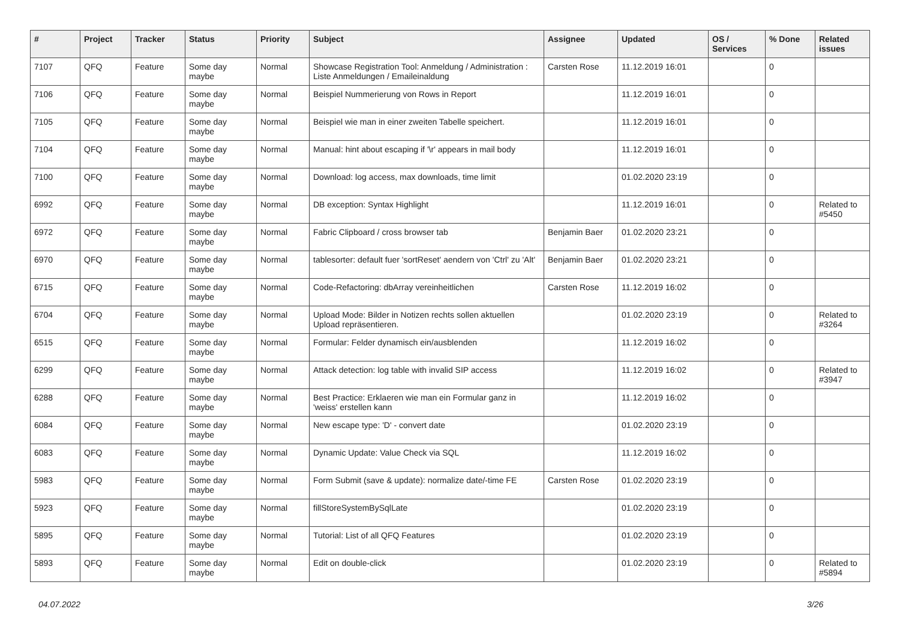| # | Project | Tracker | Status | Priority | Subject | Assignee | Updated | OS / Services | % Done | Related issues |
| --- | --- | --- | --- | --- | --- | --- | --- | --- | --- | --- |
| 7107 | QFQ | Feature | Some day maybe | Normal | Showcase Registration Tool: Anmeldung / Administration : Liste Anmeldungen / Emaileinaldung | Carsten Rose | 11.12.2019 16:01 | | 0 | |
| 7106 | QFQ | Feature | Some day maybe | Normal | Beispiel Nummerierung von Rows in Report | | 11.12.2019 16:01 | | 0 | |
| 7105 | QFQ | Feature | Some day maybe | Normal | Beispiel wie man in einer zweiten Tabelle speichert. | | 11.12.2019 16:01 | | 0 | |
| 7104 | QFQ | Feature | Some day maybe | Normal | Manual: hint about escaping if '\r' appears in mail body | | 11.12.2019 16:01 | | 0 | |
| 7100 | QFQ | Feature | Some day maybe | Normal | Download: log access, max downloads, time limit | | 01.02.2020 23:19 | | 0 | |
| 6992 | QFQ | Feature | Some day maybe | Normal | DB exception: Syntax Highlight | | 11.12.2019 16:01 | | 0 | Related to #5450 |
| 6972 | QFQ | Feature | Some day maybe | Normal | Fabric Clipboard / cross browser tab | Benjamin Baer | 01.02.2020 23:21 | | 0 | |
| 6970 | QFQ | Feature | Some day maybe | Normal | tablesorter: default fuer 'sortReset' aendern von 'Ctrl' zu 'Alt' | Benjamin Baer | 01.02.2020 23:21 | | 0 | |
| 6715 | QFQ | Feature | Some day maybe | Normal | Code-Refactoring: dbArray vereinheitlichen | Carsten Rose | 11.12.2019 16:02 | | 0 | |
| 6704 | QFQ | Feature | Some day maybe | Normal | Upload Mode: Bilder in Notizen rechts sollen aktuellen Upload repräsentieren. | | 01.02.2020 23:19 | | 0 | Related to #3264 |
| 6515 | QFQ | Feature | Some day maybe | Normal | Formular: Felder dynamisch ein/ausblenden | | 11.12.2019 16:02 | | 0 | |
| 6299 | QFQ | Feature | Some day maybe | Normal | Attack detection: log table with invalid SIP access | | 11.12.2019 16:02 | | 0 | Related to #3947 |
| 6288 | QFQ | Feature | Some day maybe | Normal | Best Practice: Erklaeren wie man ein Formular ganz in 'weiss' erstellen kann | | 11.12.2019 16:02 | | 0 | |
| 6084 | QFQ | Feature | Some day maybe | Normal | New escape type: 'D' - convert date | | 01.02.2020 23:19 | | 0 | |
| 6083 | QFQ | Feature | Some day maybe | Normal | Dynamic Update: Value Check via SQL | | 11.12.2019 16:02 | | 0 | |
| 5983 | QFQ | Feature | Some day maybe | Normal | Form Submit (save & update): normalize date/-time FE | Carsten Rose | 01.02.2020 23:19 | | 0 | |
| 5923 | QFQ | Feature | Some day maybe | Normal | fillStoreSystemBySqlLate | | 01.02.2020 23:19 | | 0 | |
| 5895 | QFQ | Feature | Some day maybe | Normal | Tutorial: List of all QFQ Features | | 01.02.2020 23:19 | | 0 | |
| 5893 | QFQ | Feature | Some day maybe | Normal | Edit on double-click | | 01.02.2020 23:19 | | 0 | Related to #5894 |
04.07.2022 3/26